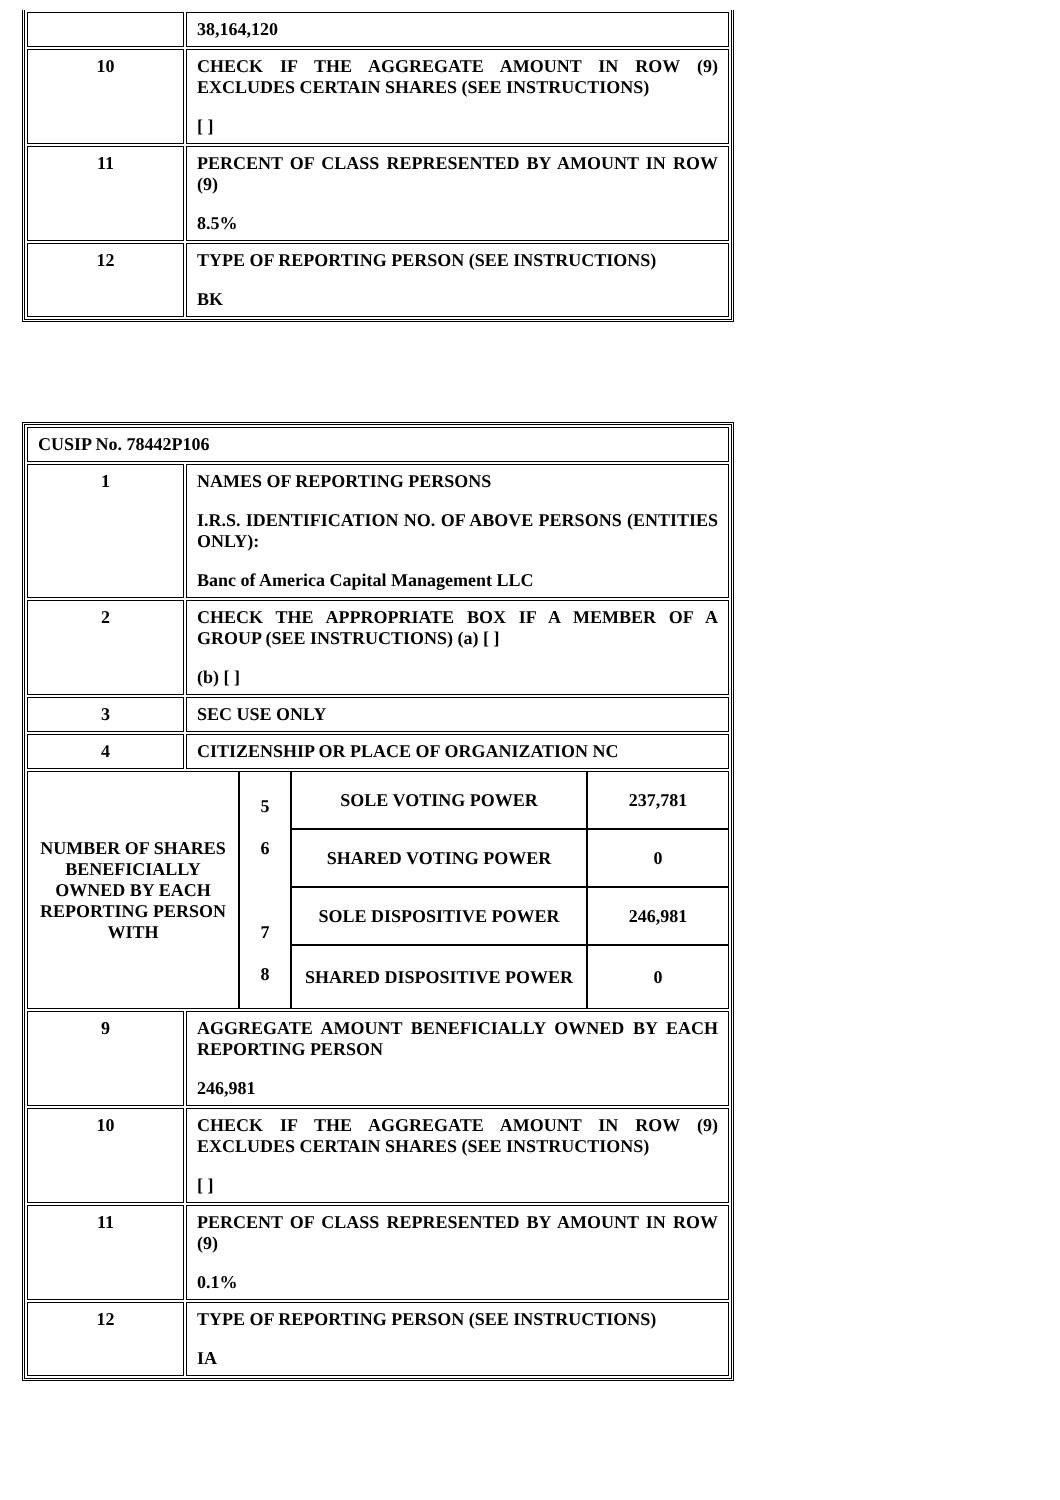| | 38,164,120 |
| 10 | CHECK IF THE AGGREGATE AMOUNT IN ROW (9) EXCLUDES CERTAIN SHARES (SEE INSTRUCTIONS) [ ] |
| 11 | PERCENT OF CLASS REPRESENTED BY AMOUNT IN ROW (9) 8.5% |
| 12 | TYPE OF REPORTING PERSON (SEE INSTRUCTIONS) BK |
| CUSIP No. 78442P106 | |
| 1 | NAMES OF REPORTING PERSONS I.R.S. IDENTIFICATION NO. OF ABOVE PERSONS (ENTITIES ONLY): Banc of America Capital Management LLC |
| 2 | CHECK THE APPROPRIATE BOX IF A MEMBER OF A GROUP (SEE INSTRUCTIONS) (a) [ ] (b) [ ] |
| 3 | SEC USE ONLY |
| 4 | CITIZENSHIP OR PLACE OF ORGANIZATION NC |
| / NUMBER OF SHARES BENEFICIALLY OWNED BY EACH REPORTING PERSON WITH / 5 6 7 8 / SOLE VOTING POWER / 237,781 / / / / SHARED VOTING POWER / 0 / / / / SOLE DISPOSITIVE POWER / 246,981 / / / / SHARED DISPOSITIVE POWER / 0 / | |
| 9 | AGGREGATE AMOUNT BENEFICIALLY OWNED BY EACH REPORTING PERSON 246,981 |
| 10 | CHECK IF THE AGGREGATE AMOUNT IN ROW (9) EXCLUDES CERTAIN SHARES (SEE INSTRUCTIONS) [ ] |
| 11 | PERCENT OF CLASS REPRESENTED BY AMOUNT IN ROW (9) 0.1% |
| 12 | TYPE OF REPORTING PERSON (SEE INSTRUCTIONS) IA |